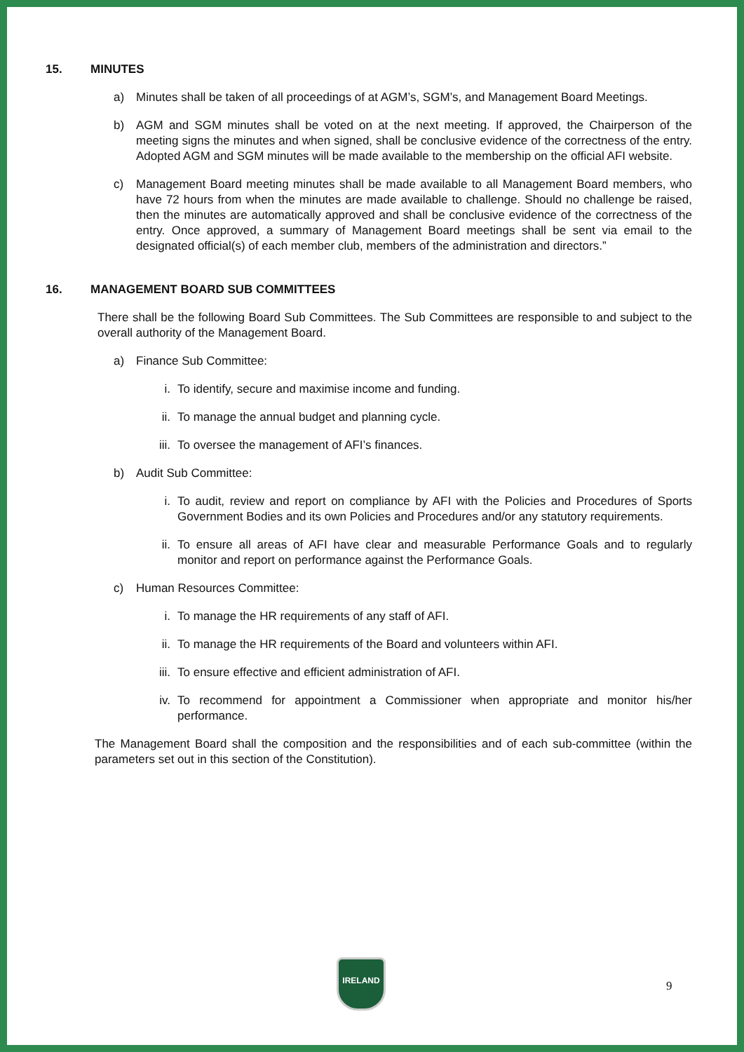15. MINUTES
a) Minutes shall be taken of all proceedings of at AGM’s, SGM’s, and Management Board Meetings.
b) AGM and SGM minutes shall be voted on at the next meeting. If approved, the Chairperson of the meeting signs the minutes and when signed, shall be conclusive evidence of the correctness of the entry. Adopted AGM and SGM minutes will be made available to the membership on the official AFI website.
c) Management Board meeting minutes shall be made available to all Management Board members, who have 72 hours from when the minutes are made available to challenge. Should no challenge be raised, then the minutes are automatically approved and shall be conclusive evidence of the correctness of the entry. Once approved, a summary of Management Board meetings shall be sent via email to the designated official(s) of each member club, members of the administration and directors.”
16. MANAGEMENT BOARD SUB COMMITTEES
There shall be the following Board Sub Committees. The Sub Committees are responsible to and subject to the overall authority of the Management Board.
a) Finance Sub Committee:
i. To identify, secure and maximise income and funding.
ii. To manage the annual budget and planning cycle.
iii. To oversee the management of AFI’s finances.
b) Audit Sub Committee:
i. To audit, review and report on compliance by AFI with the Policies and Procedures of Sports Government Bodies and its own Policies and Procedures and/or any statutory requirements.
ii. To ensure all areas of AFI have clear and measurable Performance Goals and to regularly monitor and report on performance against the Performance Goals.
c) Human Resources Committee:
i. To manage the HR requirements of any staff of AFI.
ii. To manage the HR requirements of the Board and volunteers within AFI.
iii. To ensure effective and efficient administration of AFI.
iv. To recommend for appointment a Commissioner when appropriate and monitor his/her performance.
The Management Board shall the composition and the responsibilities and of each sub-committee (within the parameters set out in this section of the Constitution).
IRELAND
9